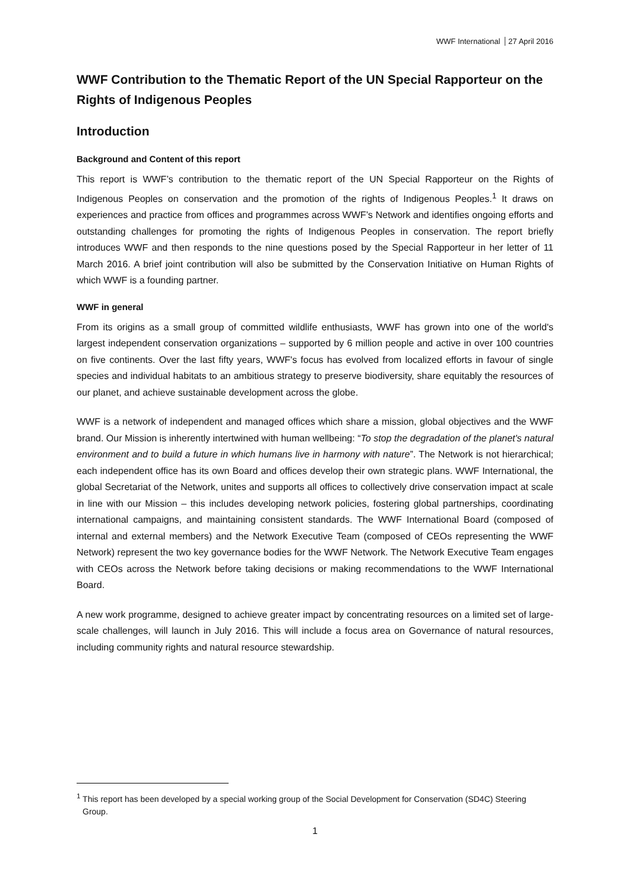WWF International 27 April 2016
WWF Contribution to the Thematic Report of the UN Special Rapporteur on the Rights of Indigenous Peoples
Introduction
Background and Content of this report
This report is WWF’s contribution to the thematic report of the UN Special Rapporteur on the Rights of Indigenous Peoples on conservation and the promotion of the rights of Indigenous Peoples.<sup>1</sup> It draws on experiences and practice from offices and programmes across WWF’s Network and identifies ongoing efforts and outstanding challenges for promoting the rights of Indigenous Peoples in conservation. The report briefly introduces WWF and then responds to the nine questions posed by the Special Rapporteur in her letter of 11 March 2016. A brief joint contribution will also be submitted by the Conservation Initiative on Human Rights of which WWF is a founding partner.
WWF in general
From its origins as a small group of committed wildlife enthusiasts, WWF has grown into one of the world's largest independent conservation organizations – supported by 6 million people and active in over 100 countries on five continents. Over the last fifty years, WWF's focus has evolved from localized efforts in favour of single species and individual habitats to an ambitious strategy to preserve biodiversity, share equitably the resources of our planet, and achieve sustainable development across the globe.
WWF is a network of independent and managed offices which share a mission, global objectives and the WWF brand. Our Mission is inherently intertwined with human wellbeing: “To stop the degradation of the planet's natural environment and to build a future in which humans live in harmony with nature”. The Network is not hierarchical; each independent office has its own Board and offices develop their own strategic plans. WWF International, the global Secretariat of the Network, unites and supports all offices to collectively drive conservation impact at scale in line with our Mission – this includes developing network policies, fostering global partnerships, coordinating international campaigns, and maintaining consistent standards. The WWF International Board (composed of internal and external members) and the Network Executive Team (composed of CEOs representing the WWF Network) represent the two key governance bodies for the WWF Network. The Network Executive Team engages with CEOs across the Network before taking decisions or making recommendations to the WWF International Board.
A new work programme, designed to achieve greater impact by concentrating resources on a limited set of large-scale challenges, will launch in July 2016. This will include a focus area on Governance of natural resources, including community rights and natural resource stewardship.
<sup>1</sup> This report has been developed by a special working group of the Social Development for Conservation (SD4C) Steering Group.
1